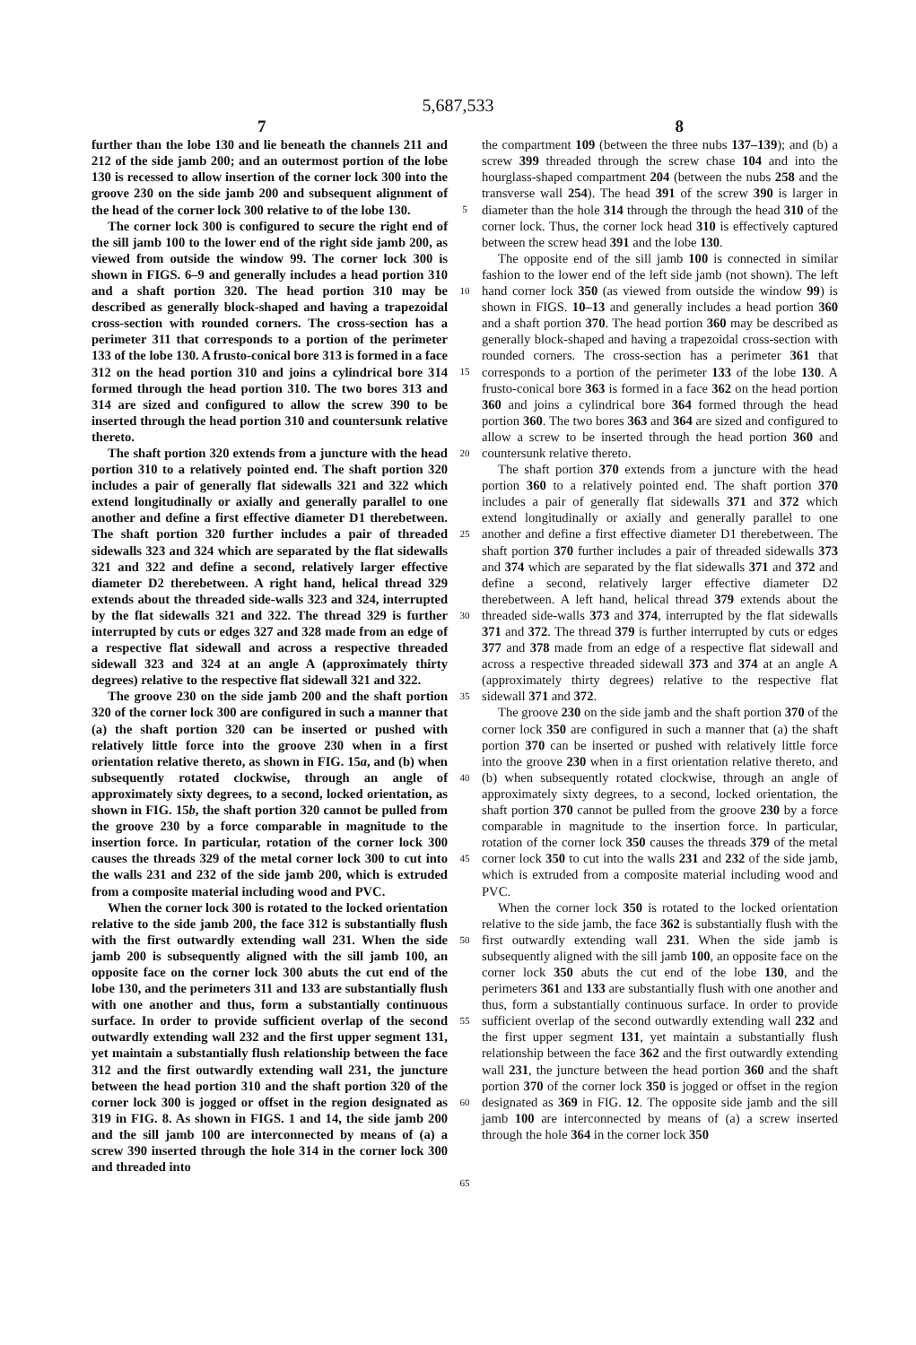5,687,533
7 8
further than the lobe 130 and lie beneath the channels 211 and 212 of the side jamb 200; and an outermost portion of the lobe 130 is recessed to allow insertion of the corner lock 300 into the groove 230 on the side jamb 200 and subsequent alignment of the head of the corner lock 300 relative to of the lobe 130.
The corner lock 300 is configured to secure the right end of the sill jamb 100 to the lower end of the right side jamb 200, as viewed from outside the window 99. The corner lock 300 is shown in FIGS. 6–9 and generally includes a head portion 310 and a shaft portion 320. The head portion 310 may be described as generally block-shaped and having a trapezoidal cross-section with rounded corners. The cross-section has a perimeter 311 that corresponds to a portion of the perimeter 133 of the lobe 130. A frusto-conical bore 313 is formed in a face 312 on the head portion 310 and joins a cylindrical bore 314 formed through the head portion 310. The two bores 313 and 314 are sized and configured to allow the screw 390 to be inserted through the head portion 310 and countersunk relative thereto.
The shaft portion 320 extends from a juncture with the head portion 310 to a relatively pointed end. The shaft portion 320 includes a pair of generally flat sidewalls 321 and 322 which extend longitudinally or axially and generally parallel to one another and define a first effective diameter D1 therebetween. The shaft portion 320 further includes a pair of threaded sidewalls 323 and 324 which are separated by the flat sidewalls 321 and 322 and define a second, relatively larger effective diameter D2 therebetween. A right hand, helical thread 329 extends about the threaded side-walls 323 and 324, interrupted by the flat sidewalls 321 and 322. The thread 329 is further interrupted by cuts or edges 327 and 328 made from an edge of a respective flat sidewall and across a respective threaded sidewall 323 and 324 at an angle A (approximately thirty degrees) relative to the respective flat sidewall 321 and 322.
The groove 230 on the side jamb 200 and the shaft portion 320 of the corner lock 300 are configured in such a manner that (a) the shaft portion 320 can be inserted or pushed with relatively little force into the groove 230 when in a first orientation relative thereto, as shown in FIG. 15a, and (b) when subsequently rotated clockwise, through an angle of approximately sixty degrees, to a second, locked orientation, as shown in FIG. 15b, the shaft portion 320 cannot be pulled from the groove 230 by a force comparable in magnitude to the insertion force. In particular, rotation of the corner lock 300 causes the threads 329 of the metal corner lock 300 to cut into the walls 231 and 232 of the side jamb 200, which is extruded from a composite material including wood and PVC.
When the corner lock 300 is rotated to the locked orientation relative to the side jamb 200, the face 312 is substantially flush with the first outwardly extending wall 231. When the side jamb 200 is subsequently aligned with the sill jamb 100, an opposite face on the corner lock 300 abuts the cut end of the lobe 130, and the perimeters 311 and 133 are substantially flush with one another and thus, form a substantially continuous surface. In order to provide sufficient overlap of the second outwardly extending wall 232 and the first upper segment 131, yet maintain a substantially flush relationship between the face 312 and the first outwardly extending wall 231, the juncture between the head portion 310 and the shaft portion 320 of the corner lock 300 is jogged or offset in the region designated as 319 in FIG. 8. As shown in FIGS. 1 and 14, the side jamb 200 and the sill jamb 100 are interconnected by means of (a) a screw 390 inserted through the hole 314 in the corner lock 300 and threaded into
5
10
15
20
25
30
35
40
45
50
55
60
65
the compartment 109 (between the three nubs 137–139); and (b) a screw 399 threaded through the screw chase 104 and into the hourglass-shaped compartment 204 (between the nubs 258 and the transverse wall 254). The head 391 of the screw 390 is larger in diameter than the hole 314 through the through the head 310 of the corner lock. Thus, the corner lock head 310 is effectively captured between the screw head 391 and the lobe 130.
The opposite end of the sill jamb 100 is connected in similar fashion to the lower end of the left side jamb (not shown). The left hand corner lock 350 (as viewed from outside the window 99) is shown in FIGS. 10–13 and generally includes a head portion 360 and a shaft portion 370. The head portion 360 may be described as generally block-shaped and having a trapezoidal cross-section with rounded corners. The cross-section has a perimeter 361 that corresponds to a portion of the perimeter 133 of the lobe 130. A frusto-conical bore 363 is formed in a face 362 on the head portion 360 and joins a cylindrical bore 364 formed through the head portion 360. The two bores 363 and 364 are sized and configured to allow a screw to be inserted through the head portion 360 and countersunk relative thereto.
The shaft portion 370 extends from a juncture with the head portion 360 to a relatively pointed end. The shaft portion 370 includes a pair of generally flat sidewalls 371 and 372 which extend longitudinally or axially and generally parallel to one another and define a first effective diameter D1 therebetween. The shaft portion 370 further includes a pair of threaded sidewalls 373 and 374 which are separated by the flat sidewalls 371 and 372 and define a second, relatively larger effective diameter D2 therebetween. A left hand, helical thread 379 extends about the threaded side-walls 373 and 374, interrupted by the flat sidewalls 371 and 372. The thread 379 is further interrupted by cuts or edges 377 and 378 made from an edge of a respective flat sidewall and across a respective threaded sidewall 373 and 374 at an angle A (approximately thirty degrees) relative to the respective flat sidewall 371 and 372.
The groove 230 on the side jamb and the shaft portion 370 of the corner lock 350 are configured in such a manner that (a) the shaft portion 370 can be inserted or pushed with relatively little force into the groove 230 when in a first orientation relative thereto, and (b) when subsequently rotated clockwise, through an angle of approximately sixty degrees, to a second, locked orientation, the shaft portion 370 cannot be pulled from the groove 230 by a force comparable in magnitude to the insertion force. In particular, rotation of the corner lock 350 causes the threads 379 of the metal corner lock 350 to cut into the walls 231 and 232 of the side jamb, which is extruded from a composite material including wood and PVC.
When the corner lock 350 is rotated to the locked orientation relative to the side jamb, the face 362 is substantially flush with the first outwardly extending wall 231. When the side jamb is subsequently aligned with the sill jamb 100, an opposite face on the corner lock 350 abuts the cut end of the lobe 130, and the perimeters 361 and 133 are substantially flush with one another and thus, form a substantially continuous surface. In order to provide sufficient overlap of the second outwardly extending wall 232 and the first upper segment 131, yet maintain a substantially flush relationship between the face 362 and the first outwardly extending wall 231, the juncture between the head portion 360 and the shaft portion 370 of the corner lock 350 is jogged or offset in the region designated as 369 in FIG. 12. The opposite side jamb and the sill jamb 100 are interconnected by means of (a) a screw inserted through the hole 364 in the corner lock 350